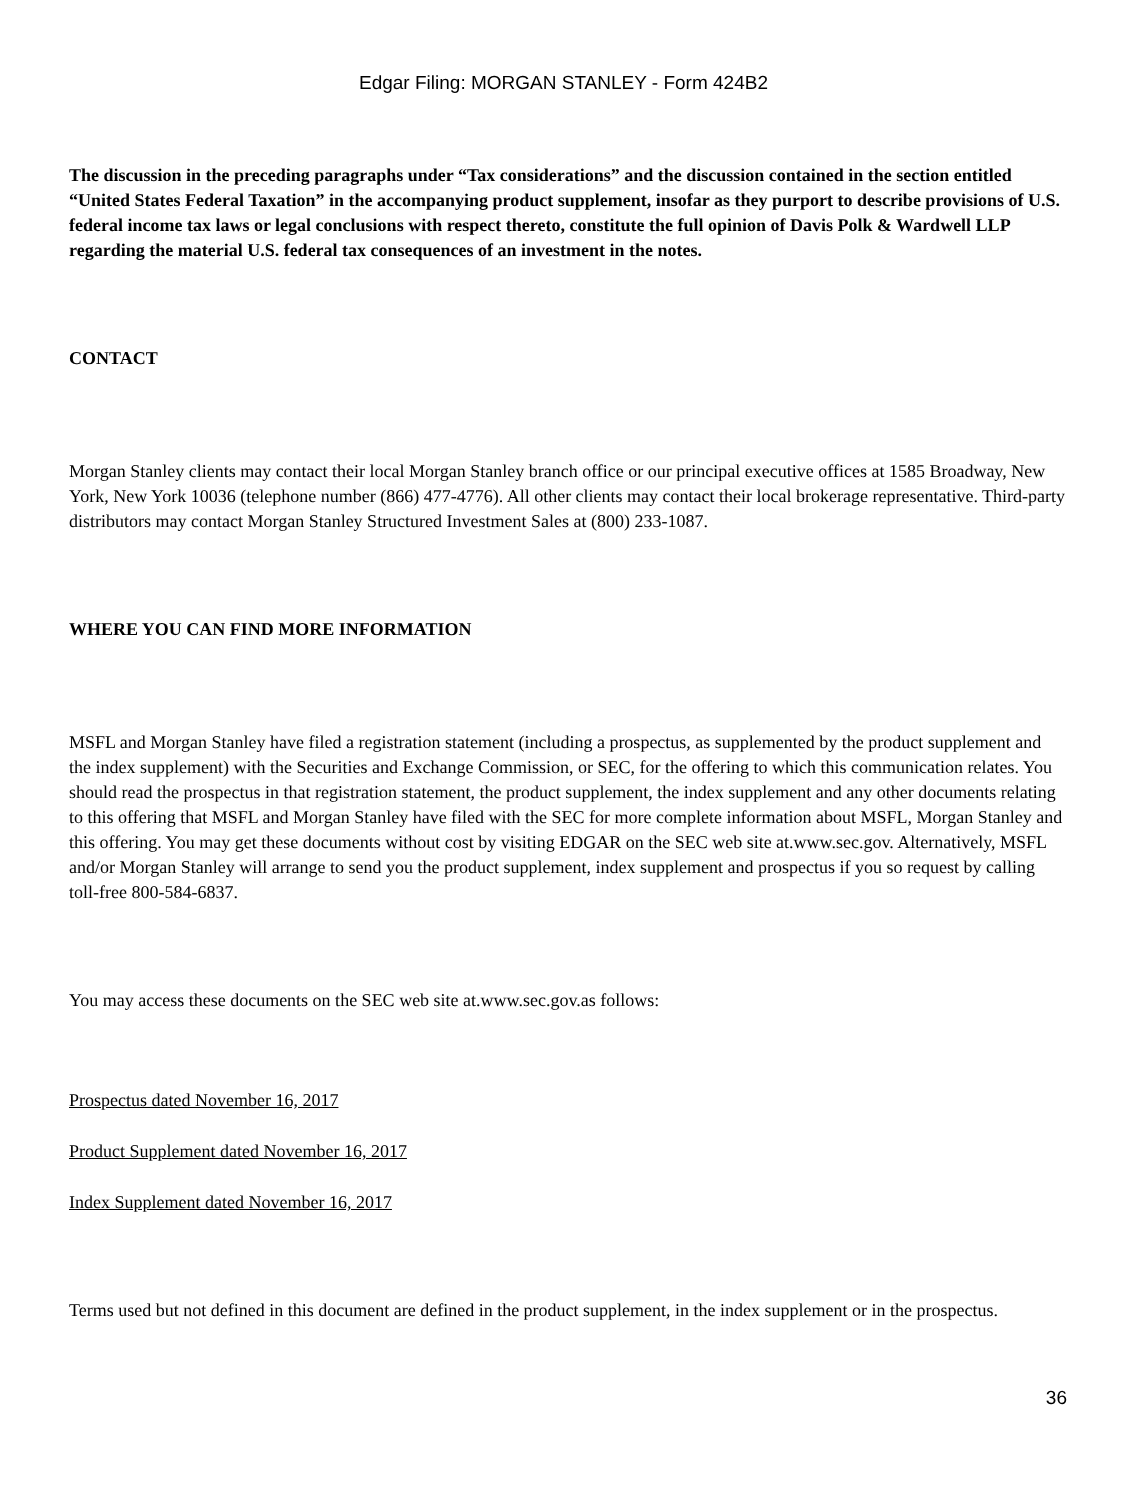Edgar Filing: MORGAN STANLEY - Form 424B2
The discussion in the preceding paragraphs under “Tax considerations” and the discussion contained in the section entitled “United States Federal Taxation” in the accompanying product supplement, insofar as they purport to describe provisions of U.S. federal income tax laws or legal conclusions with respect thereto, constitute the full opinion of Davis Polk & Wardwell LLP regarding the material U.S. federal tax consequences of an investment in the notes.
CONTACT
Morgan Stanley clients may contact their local Morgan Stanley branch office or our principal executive offices at 1585 Broadway, New York, New York 10036 (telephone number (866) 477-4776). All other clients may contact their local brokerage representative. Third-party distributors may contact Morgan Stanley Structured Investment Sales at (800) 233-1087.
WHERE YOU CAN FIND MORE INFORMATION
MSFL and Morgan Stanley have filed a registration statement (including a prospectus, as supplemented by the product supplement and the index supplement) with the Securities and Exchange Commission, or SEC, for the offering to which this communication relates. You should read the prospectus in that registration statement, the product supplement, the index supplement and any other documents relating to this offering that MSFL and Morgan Stanley have filed with the SEC for more complete information about MSFL, Morgan Stanley and this offering. You may get these documents without cost by visiting EDGAR on the SEC web site at.www.sec.gov. Alternatively, MSFL and/or Morgan Stanley will arrange to send you the product supplement, index supplement and prospectus if you so request by calling toll-free 800-584-6837.
You may access these documents on the SEC web site at.www.sec.gov.as follows:
Prospectus dated November 16, 2017
Product Supplement dated November 16, 2017
Index Supplement dated November 16, 2017
Terms used but not defined in this document are defined in the product supplement, in the index supplement or in the prospectus.
36